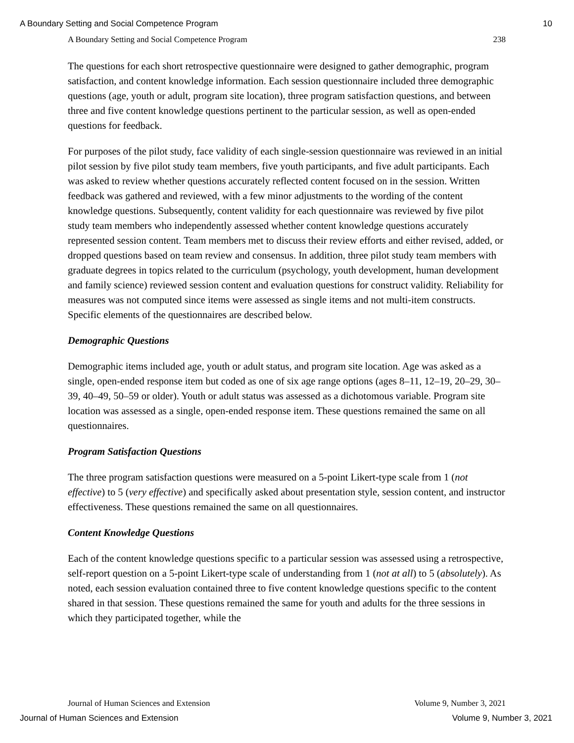A Boundary Setting and Social Competence Program 10
A Boundary Setting and Social Competence Program 238
The questions for each short retrospective questionnaire were designed to gather demographic, program satisfaction, and content knowledge information. Each session questionnaire included three demographic questions (age, youth or adult, program site location), three program satisfaction questions, and between three and five content knowledge questions pertinent to the particular session, as well as open-ended questions for feedback.
For purposes of the pilot study, face validity of each single-session questionnaire was reviewed in an initial pilot session by five pilot study team members, five youth participants, and five adult participants. Each was asked to review whether questions accurately reflected content focused on in the session. Written feedback was gathered and reviewed, with a few minor adjustments to the wording of the content knowledge questions. Subsequently, content validity for each questionnaire was reviewed by five pilot study team members who independently assessed whether content knowledge questions accurately represented session content. Team members met to discuss their review efforts and either revised, added, or dropped questions based on team review and consensus. In addition, three pilot study team members with graduate degrees in topics related to the curriculum (psychology, youth development, human development and family science) reviewed session content and evaluation questions for construct validity. Reliability for measures was not computed since items were assessed as single items and not multi-item constructs. Specific elements of the questionnaires are described below.
Demographic Questions
Demographic items included age, youth or adult status, and program site location. Age was asked as a single, open-ended response item but coded as one of six age range options (ages 8–11, 12–19, 20–29, 30–39, 40–49, 50–59 or older). Youth or adult status was assessed as a dichotomous variable. Program site location was assessed as a single, open-ended response item. These questions remained the same on all questionnaires.
Program Satisfaction Questions
The three program satisfaction questions were measured on a 5-point Likert-type scale from 1 (not effective) to 5 (very effective) and specifically asked about presentation style, session content, and instructor effectiveness. These questions remained the same on all questionnaires.
Content Knowledge Questions
Each of the content knowledge questions specific to a particular session was assessed using a retrospective, self-report question on a 5-point Likert-type scale of understanding from 1 (not at all) to 5 (absolutely). As noted, each session evaluation contained three to five content knowledge questions specific to the content shared in that session. These questions remained the same for youth and adults for the three sessions in which they participated together, while the
Journal of Human Sciences and Extension Volume 9, Number 3, 2021
Journal of Human Sciences and Extension Volume 9, Number 3, 2021